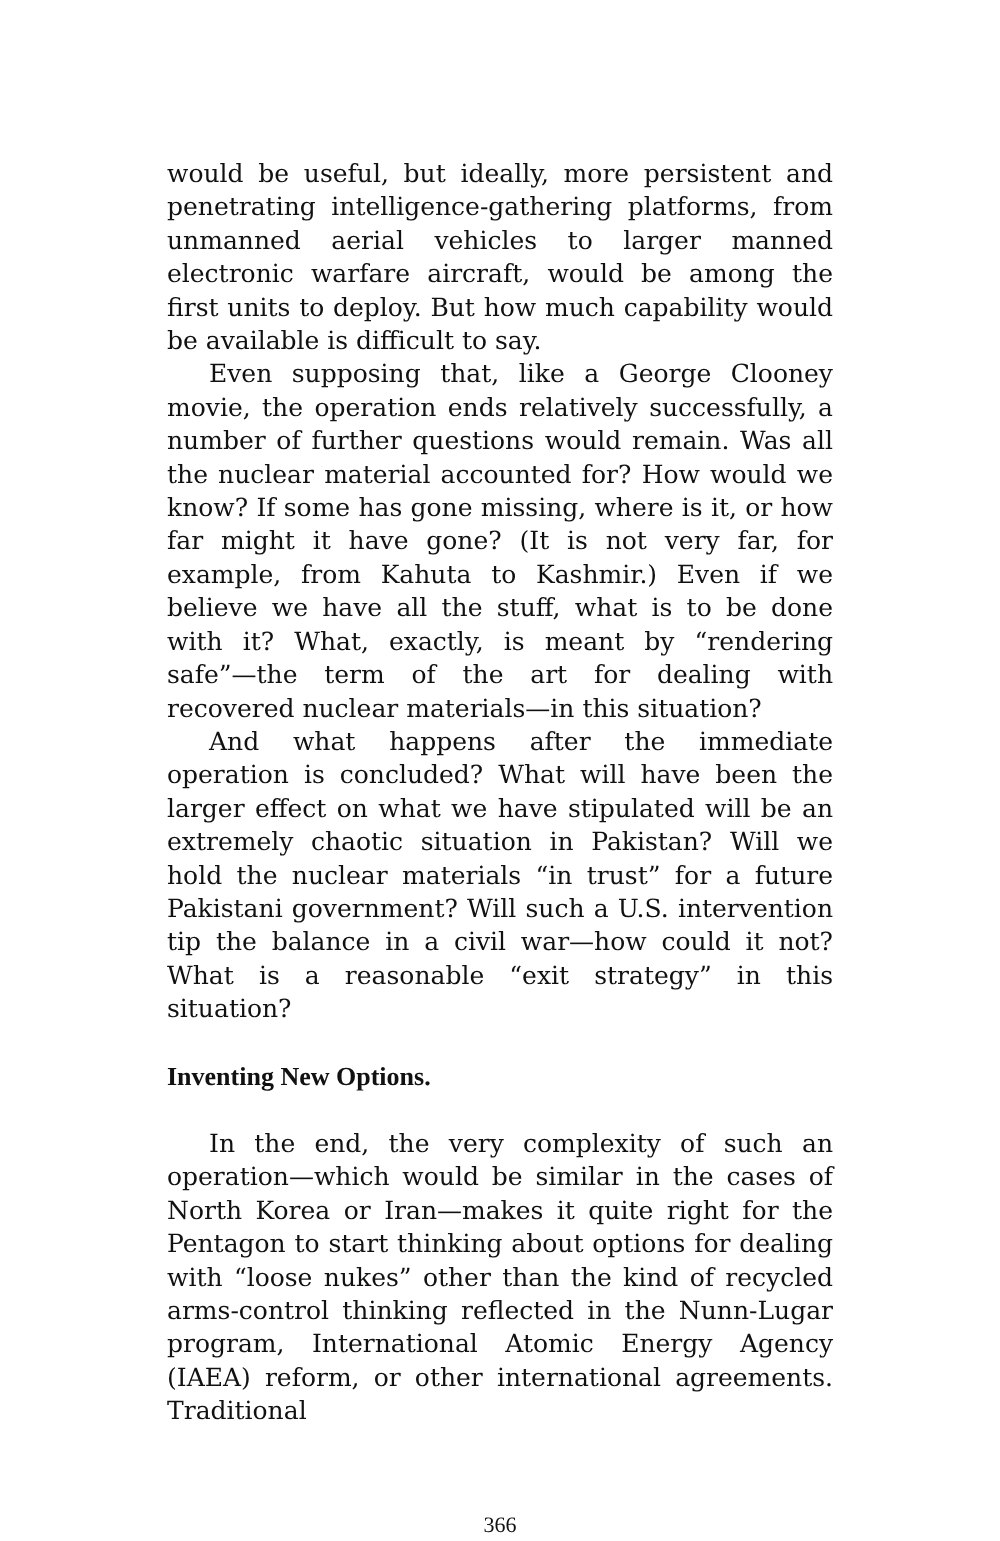would be useful, but ideally, more persistent and penetrating intelligence-gathering platforms, from unmanned aerial vehicles to larger manned electronic warfare aircraft, would be among the first units to deploy. But how much capability would be available is difficult to say.
Even supposing that, like a George Clooney movie, the operation ends relatively successfully, a number of further questions would remain. Was all the nuclear material accounted for? How would we know? If some has gone missing, where is it, or how far might it have gone? (It is not very far, for example, from Kahuta to Kashmir.) Even if we believe we have all the stuff, what is to be done with it? What, exactly, is meant by “rendering safe”—the term of the art for dealing with recovered nuclear materials—in this situation?
And what happens after the immediate operation is concluded? What will have been the larger effect on what we have stipulated will be an extremely chaotic situation in Pakistan? Will we hold the nuclear materials “in trust” for a future Pakistani government? Will such a U.S. intervention tip the balance in a civil war—how could it not? What is a reasonable “exit strategy” in this situation?
Inventing New Options.
In the end, the very complexity of such an operation—which would be similar in the cases of North Korea or Iran—makes it quite right for the Pentagon to start thinking about options for dealing with “loose nukes” other than the kind of recycled arms-control thinking reflected in the Nunn-Lugar program, International Atomic Energy Agency (IAEA) reform, or other international agreements. Traditional
366